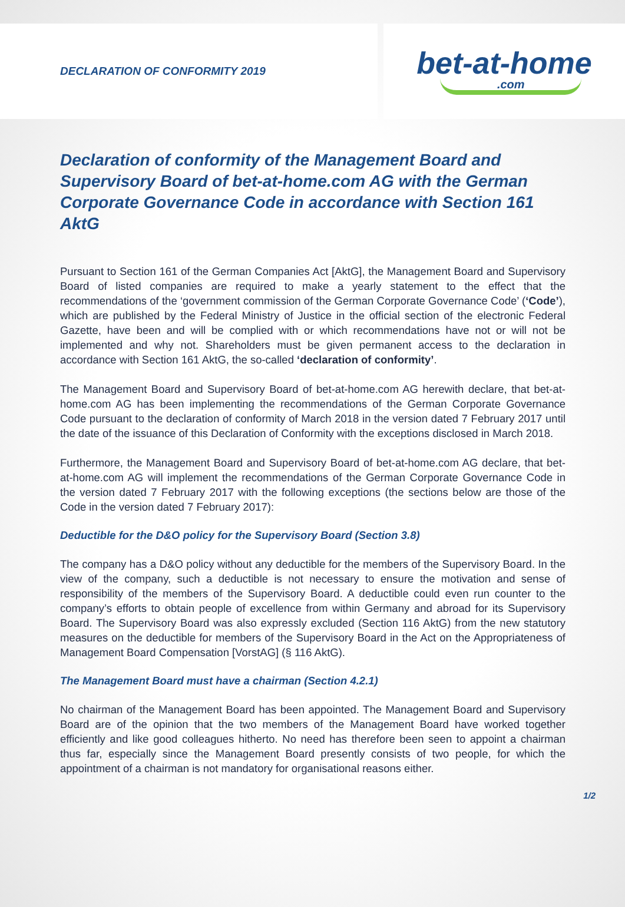DECLARATION OF CONFORMITY 2019
bet-at-home.com
Declaration of conformity of the Management Board and Supervisory Board of bet-at-home.com AG with the German Corporate Governance Code in accordance with Section 161 AktG
Pursuant to Section 161 of the German Companies Act [AktG], the Management Board and Supervisory Board of listed companies are required to make a yearly statement to the effect that the recommendations of the ‘government commission of the German Corporate Governance Code’ (‘Code’), which are published by the Federal Ministry of Justice in the official section of the electronic Federal Gazette, have been and will be complied with or which recommendations have not or will not be implemented and why not. Shareholders must be given permanent access to the declaration in accordance with Section 161 AktG, the so-called ‘declaration of conformity’.
The Management Board and Supervisory Board of bet-at-home.com AG herewith declare, that bet-at-home.com AG has been implementing the recommendations of the German Corporate Governance Code pursuant to the declaration of conformity of March 2018 in the version dated 7 February 2017 until the date of the issuance of this Declaration of Conformity with the exceptions disclosed in March 2018.
Furthermore, the Management Board and Supervisory Board of bet-at-home.com AG declare, that bet-at-home.com AG will implement the recommendations of the German Corporate Governance Code in the version dated 7 February 2017 with the following exceptions (the sections below are those of the Code in the version dated 7 February 2017):
Deductible for the D&O policy for the Supervisory Board (Section 3.8)
The company has a D&O policy without any deductible for the members of the Supervisory Board. In the view of the company, such a deductible is not necessary to ensure the motivation and sense of responsibility of the members of the Supervisory Board. A deductible could even run counter to the company’s efforts to obtain people of excellence from within Germany and abroad for its Supervisory Board. The Supervisory Board was also expressly excluded (Section 116 AktG) from the new statutory measures on the deductible for members of the Supervisory Board in the Act on the Appropriateness of Management Board Compensation [VorstAG] (§ 116 AktG).
The Management Board must have a chairman (Section 4.2.1)
No chairman of the Management Board has been appointed. The Management Board and Supervisory Board are of the opinion that the two members of the Management Board have worked together efficiently and like good colleagues hitherto. No need has therefore been seen to appoint a chairman thus far, especially since the Management Board presently consists of two people, for which the appointment of a chairman is not mandatory for organisational reasons either.
1/2